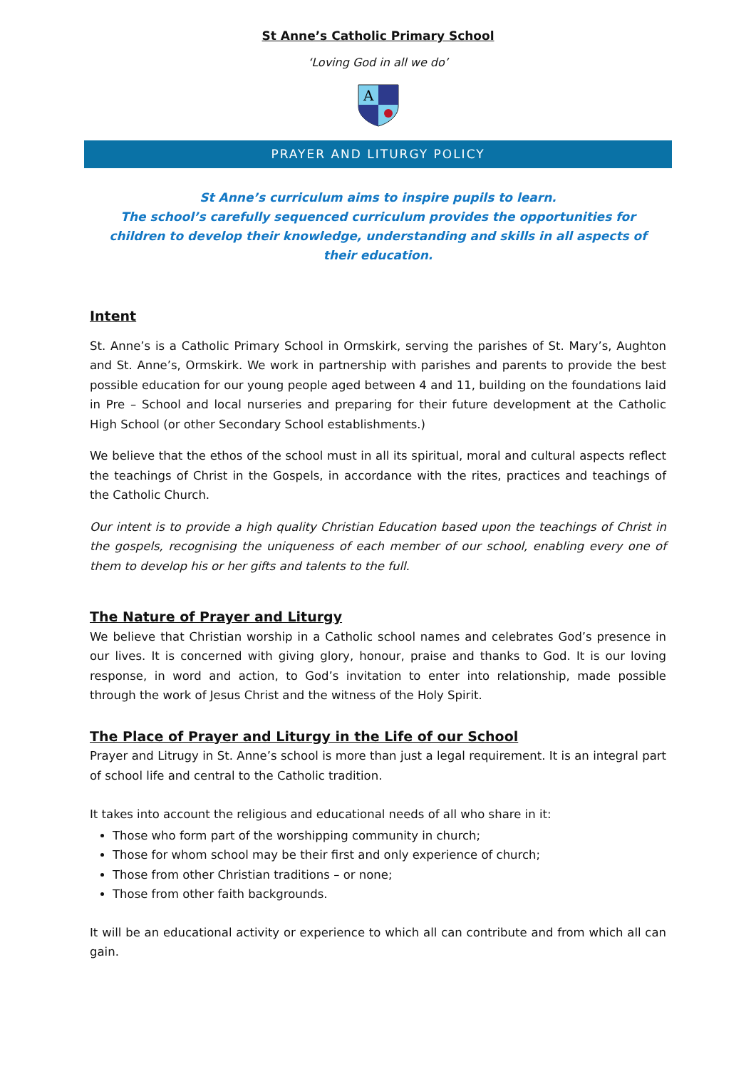St Anne’s Catholic Primary School
‘Loving God in all we do’
A
PRAYER AND LITURGY POLICY
St Anne’s curriculum aims to inspire pupils to learn.
The school’s carefully sequenced curriculum provides the opportunities for children to develop their knowledge, understanding and skills in all aspects of their education.
Intent
St. Anne’s is a Catholic Primary School in Ormskirk, serving the parishes of St. Mary’s, Aughton and St. Anne’s, Ormskirk. We work in partnership with parishes and parents to provide the best possible education for our young people aged between 4 and 11, building on the foundations laid in Pre – School and local nurseries and preparing for their future development at the Catholic High School (or other Secondary School establishments.)
We believe that the ethos of the school must in all its spiritual, moral and cultural aspects reflect the teachings of Christ in the Gospels, in accordance with the rites, practices and teachings of the Catholic Church.
Our intent is to provide a high quality Christian Education based upon the teachings of Christ in the gospels, recognising the uniqueness of each member of our school, enabling every one of them to develop his or her gifts and talents to the full.
The Nature of Prayer and Liturgy
We believe that Christian worship in a Catholic school names and celebrates God’s presence in our lives. It is concerned with giving glory, honour, praise and thanks to God. It is our loving response, in word and action, to God’s invitation to enter into relationship, made possible through the work of Jesus Christ and the witness of the Holy Spirit.
The Place of Prayer and Liturgy in the Life of our School
Prayer and Litrugy in St. Anne’s school is more than just a legal requirement. It is an integral part of school life and central to the Catholic tradition.
It takes into account the religious and educational needs of all who share in it:
Those who form part of the worshipping community in church;
Those for whom school may be their first and only experience of church;
Those from other Christian traditions – or none;
Those from other faith backgrounds.
It will be an educational activity or experience to which all can contribute and from which all can gain.